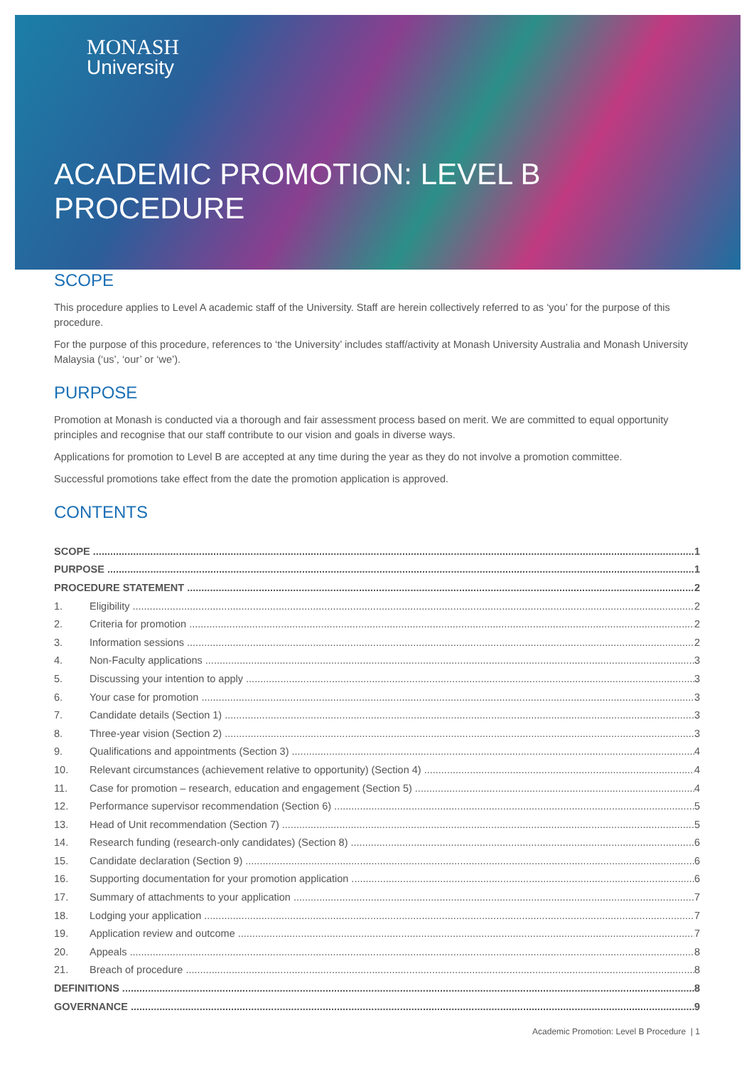MONASH
University
ACADEMIC PROMOTION: LEVEL B
PROCEDURE
SCOPE
This procedure applies to Level A academic staff of the University. Staff are herein collectively referred to as ‘you’ for the purpose of this procedure.
For the purpose of this procedure, references to ‘the University’ includes staff/activity at Monash University Australia and Monash University Malaysia (‘us’, ‘our’ or ‘we’).
PURPOSE
Promotion at Monash is conducted via a thorough and fair assessment process based on merit. We are committed to equal opportunity principles and recognise that our staff contribute to our vision and goals in diverse ways.
Applications for promotion to Level B are accepted at any time during the year as they do not involve a promotion committee.
Successful promotions take effect from the date the promotion application is approved.
CONTENTS
SCOPE 1
PURPOSE 1
PROCEDURE STATEMENT 2
1. Eligibility 2
2. Criteria for promotion 2
3. Information sessions 2
4. Non-Faculty applications 3
5. Discussing your intention to apply 3
6. Your case for promotion 3
7. Candidate details (Section 1) 3
8. Three-year vision (Section 2) 3
9. Qualifications and appointments (Section 3) 4
10. Relevant circumstances (achievement relative to opportunity) (Section 4) 4
11. Case for promotion – research, education and engagement (Section 5) 4
12. Performance supervisor recommendation (Section 6) 5
13. Head of Unit recommendation (Section 7) 5
14. Research funding (research-only candidates) (Section 8) 6
15. Candidate declaration (Section 9) 6
16. Supporting documentation for your promotion application 6
17. Summary of attachments to your application 7
18. Lodging your application 7
19. Application review and outcome 7
20. Appeals 8
21. Breach of procedure 8
DEFINITIONS 8
GOVERNANCE 9
Academic Promotion: Level B Procedure | 1